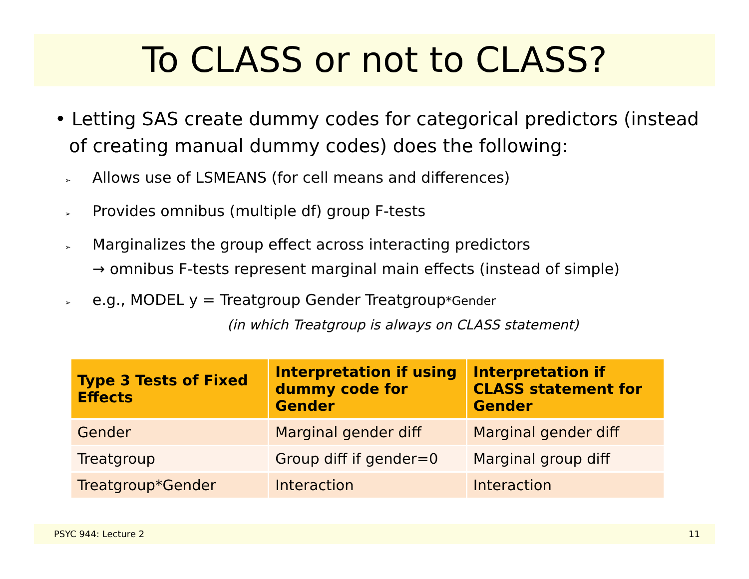To CLASS or not to CLASS?
• Letting SAS create dummy codes for categorical predictors (instead of creating manual dummy codes) does the following:
➢ Allows use of LSMEANS (for cell means and differences)
➢ Provides omnibus (multiple df) group F-tests
➢ Marginalizes the group effect across interacting predictors
→ omnibus F-tests represent marginal main effects (instead of simple)
➢ e.g., MODEL y = Treatgroup Gender Treatgroup*Gender
(in which Treatgroup is always on CLASS statement)
| Type 3 Tests of Fixed Effects | Interpretation if using dummy code for Gender | Interpretation if CLASS statement for Gender |
| --- | --- | --- |
| Gender | Marginal gender diff | Marginal gender diff |
| Treatgroup | Group diff if gender=0 | Marginal group diff |
| Treatgroup*Gender | Interaction | Interaction |
PSYC 944: Lecture 2 11